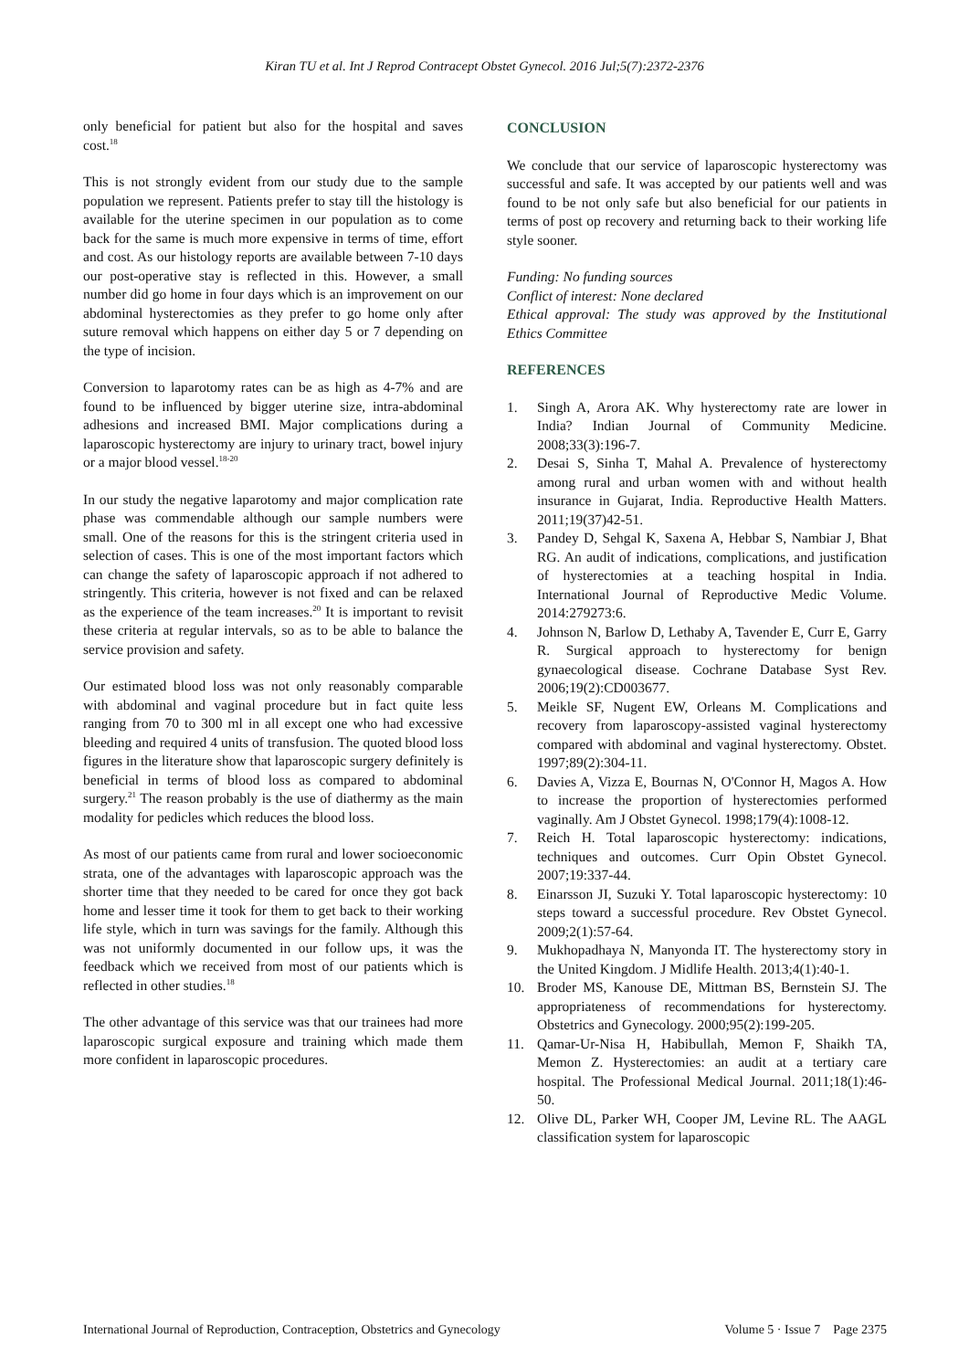Kiran TU et al. Int J Reprod Contracept Obstet Gynecol. 2016 Jul;5(7):2372-2376
only beneficial for patient but also for the hospital and saves cost.<sup>18</sup>
This is not strongly evident from our study due to the sample population we represent. Patients prefer to stay till the histology is available for the uterine specimen in our population as to come back for the same is much more expensive in terms of time, effort and cost. As our histology reports are available between 7-10 days our post-operative stay is reflected in this. However, a small number did go home in four days which is an improvement on our abdominal hysterectomies as they prefer to go home only after suture removal which happens on either day 5 or 7 depending on the type of incision.
Conversion to laparotomy rates can be as high as 4-7% and are found to be influenced by bigger uterine size, intra-abdominal adhesions and increased BMI. Major complications during a laparoscopic hysterectomy are injury to urinary tract, bowel injury or a major blood vessel.<sup>18-20</sup>
In our study the negative laparotomy and major complication rate phase was commendable although our sample numbers were small. One of the reasons for this is the stringent criteria used in selection of cases. This is one of the most important factors which can change the safety of laparoscopic approach if not adhered to stringently. This criteria, however is not fixed and can be relaxed as the experience of the team increases.<sup>20</sup> It is important to revisit these criteria at regular intervals, so as to be able to balance the service provision and safety.
Our estimated blood loss was not only reasonably comparable with abdominal and vaginal procedure but in fact quite less ranging from 70 to 300 ml in all except one who had excessive bleeding and required 4 units of transfusion. The quoted blood loss figures in the literature show that laparoscopic surgery definitely is beneficial in terms of blood loss as compared to abdominal surgery.<sup>21</sup> The reason probably is the use of diathermy as the main modality for pedicles which reduces the blood loss.
As most of our patients came from rural and lower socioeconomic strata, one of the advantages with laparoscopic approach was the shorter time that they needed to be cared for once they got back home and lesser time it took for them to get back to their working life style, which in turn was savings for the family. Although this was not uniformly documented in our follow ups, it was the feedback which we received from most of our patients which is reflected in other studies.<sup>18</sup>
The other advantage of this service was that our trainees had more laparoscopic surgical exposure and training which made them more confident in laparoscopic procedures.
CONCLUSION
We conclude that our service of laparoscopic hysterectomy was successful and safe. It was accepted by our patients well and was found to be not only safe but also beneficial for our patients in terms of post op recovery and returning back to their working life style sooner.
Funding: No funding sources
Conflict of interest: None declared
Ethical approval: The study was approved by the Institutional Ethics Committee
REFERENCES
1. Singh A, Arora AK. Why hysterectomy rate are lower in India? Indian Journal of Community Medicine. 2008;33(3):196-7.
2. Desai S, Sinha T, Mahal A. Prevalence of hysterectomy among rural and urban women with and without health insurance in Gujarat, India. Reproductive Health Matters. 2011;19(37)42-51.
3. Pandey D, Sehgal K, Saxena A, Hebbar S, Nambiar J, Bhat RG. An audit of indications, complications, and justification of hysterectomies at a teaching hospital in India. International Journal of Reproductive Medic Volume. 2014:279273:6.
4. Johnson N, Barlow D, Lethaby A, Tavender E, Curr E, Garry R. Surgical approach to hysterectomy for benign gynaecological disease. Cochrane Database Syst Rev. 2006;19(2):CD003677.
5. Meikle SF, Nugent EW, Orleans M. Complications and recovery from laparoscopy-assisted vaginal hysterectomy compared with abdominal and vaginal hysterectomy. Obstet. 1997;89(2):304-11.
6. Davies A, Vizza E, Bournas N, O'Connor H, Magos A. How to increase the proportion of hysterectomies performed vaginally. Am J Obstet Gynecol. 1998;179(4):1008-12.
7. Reich H. Total laparoscopic hysterectomy: indications, techniques and outcomes. Curr Opin Obstet Gynecol. 2007;19:337-44.
8. Einarsson JI, Suzuki Y. Total laparoscopic hysterectomy: 10 steps toward a successful procedure. Rev Obstet Gynecol. 2009;2(1):57-64.
9. Mukhopadhaya N, Manyonda IT. The hysterectomy story in the United Kingdom. J Midlife Health. 2013;4(1):40-1.
10. Broder MS, Kanouse DE, Mittman BS, Bernstein SJ. The appropriateness of recommendations for hysterectomy. Obstetrics and Gynecology. 2000;95(2):199-205.
11. Qamar-Ur-Nisa H, Habibullah, Memon F, Shaikh TA, Memon Z. Hysterectomies: an audit at a tertiary care hospital. The Professional Medical Journal. 2011;18(1):46-50.
12. Olive DL, Parker WH, Cooper JM, Levine RL. The AAGL classification system for laparoscopic
International Journal of Reproduction, Contraception, Obstetrics and Gynecology Volume 5 · Issue 7 Page 2375